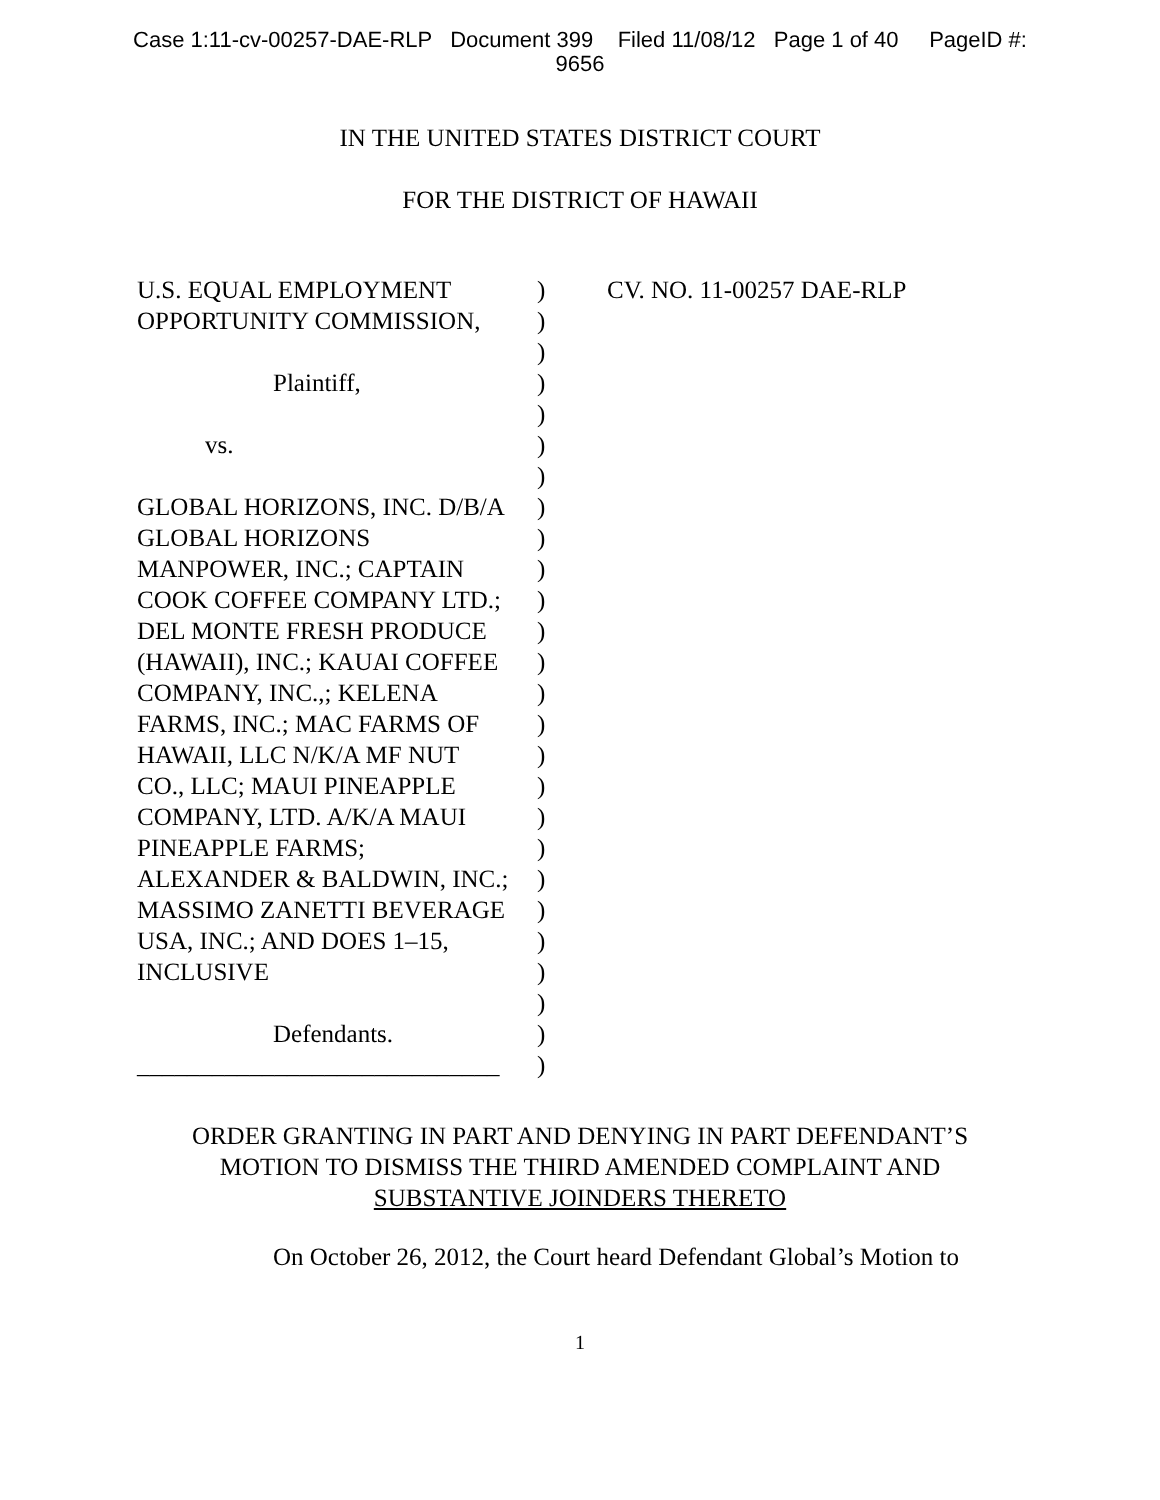Case 1:11-cv-00257-DAE-RLP Document 399 Filed 11/08/12 Page 1 of 40 PageID #:
9656
IN THE UNITED STATES DISTRICT COURT
FOR THE DISTRICT OF HAWAII
U.S. EQUAL EMPLOYMENT
OPPORTUNITY COMMISSION,
Plaintiff,
vs.
GLOBAL HORIZONS, INC. D/B/A
GLOBAL HORIZONS
MANPOWER, INC.; CAPTAIN
COOK COFFEE COMPANY LTD.;
DEL MONTE FRESH PRODUCE
(HAWAII), INC.; KAUAI COFFEE
COMPANY, INC.,; KELENA
FARMS, INC.; MAC FARMS OF
HAWAII, LLC N/K/A MF NUT
CO., LLC; MAUI PINEAPPLE
COMPANY, LTD. A/K/A MAUI
PINEAPPLE FARMS;
ALEXANDER & BALDWIN, INC.;
MASSIMO ZANETTI BEVERAGE
USA, INC.; AND DOES 1–15,
INCLUSIVE
Defendants.
_____________________________
)
)
)
)
)
)
)
)
)
)
)
)
)
)
)
)
)
)
)
)
)
)
)
)
)
)
CV. NO. 11-00257 DAE-RLP
ORDER GRANTING IN PART AND DENYING IN PART DEFENDANT’S
MOTION TO DISMISS THE THIRD AMENDED COMPLAINT AND
SUBSTANTIVE JOINDERS THERETO
On October 26, 2012, the Court heard Defendant Global’s Motion to
1